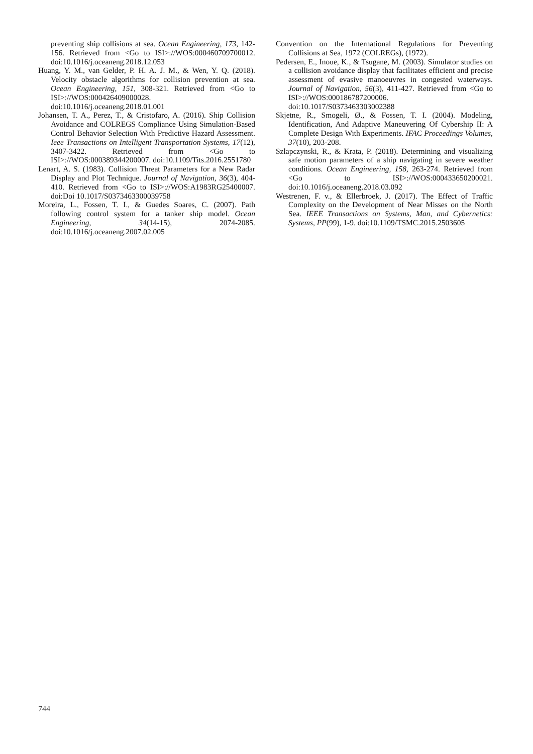preventing ship collisions at sea. Ocean Engineering, 173, 142-156. Retrieved from <Go to ISI>://WOS:000460709700012. doi:10.1016/j.oceaneng.2018.12.053
Huang, Y. M., van Gelder, P. H. A. J. M., & Wen, Y. Q. (2018). Velocity obstacle algorithms for collision prevention at sea. Ocean Engineering, 151, 308-321. Retrieved from <Go to ISI>://WOS:000426409000028. doi:10.1016/j.oceaneng.2018.01.001
Johansen, T. A., Perez, T., & Cristofaro, A. (2016). Ship Collision Avoidance and COLREGS Compliance Using Simulation-Based Control Behavior Selection With Predictive Hazard Assessment. Ieee Transactions on Intelligent Transportation Systems, 17(12), 3407-3422. Retrieved from <Go to ISI>://WOS:000389344200007. doi:10.1109/Tits.2016.2551780
Lenart, A. S. (1983). Collision Threat Parameters for a New Radar Display and Plot Technique. Journal of Navigation, 36(3), 404-410. Retrieved from <Go to ISI>://WOS:A1983RG25400007. doi:Doi 10.1017/S0373463300039758
Moreira, L., Fossen, T. I., & Guedes Soares, C. (2007). Path following control system for a tanker ship model. Ocean Engineering, 34(14-15), 2074-2085. doi:10.1016/j.oceaneng.2007.02.005
Convention on the International Regulations for Preventing Collisions at Sea, 1972 (COLREGs), (1972).
Pedersen, E., Inoue, K., & Tsugane, M. (2003). Simulator studies on a collision avoidance display that facilitates efficient and precise assessment of evasive manoeuvres in congested waterways. Journal of Navigation, 56(3), 411-427. Retrieved from <Go to ISI>://WOS:000186787200006. doi:10.1017/S0373463303002388
Skjetne, R., Smogeli, Ø., & Fossen, T. I. (2004). Modeling, Identification, And Adaptive Maneuvering Of Cybership II: A Complete Design With Experiments. IFAC Proceedings Volumes, 37(10), 203-208.
Szlapczynski, R., & Krata, P. (2018). Determining and visualizing safe motion parameters of a ship navigating in severe weather conditions. Ocean Engineering, 158, 263-274. Retrieved from <Go to ISI>://WOS:000433650200021. doi:10.1016/j.oceaneng.2018.03.092
Westrenen, F. v., & Ellerbroek, J. (2017). The Effect of Traffic Complexity on the Development of Near Misses on the North Sea. IEEE Transactions on Systems, Man, and Cybernetics: Systems, PP(99), 1-9. doi:10.1109/TSMC.2015.2503605
744